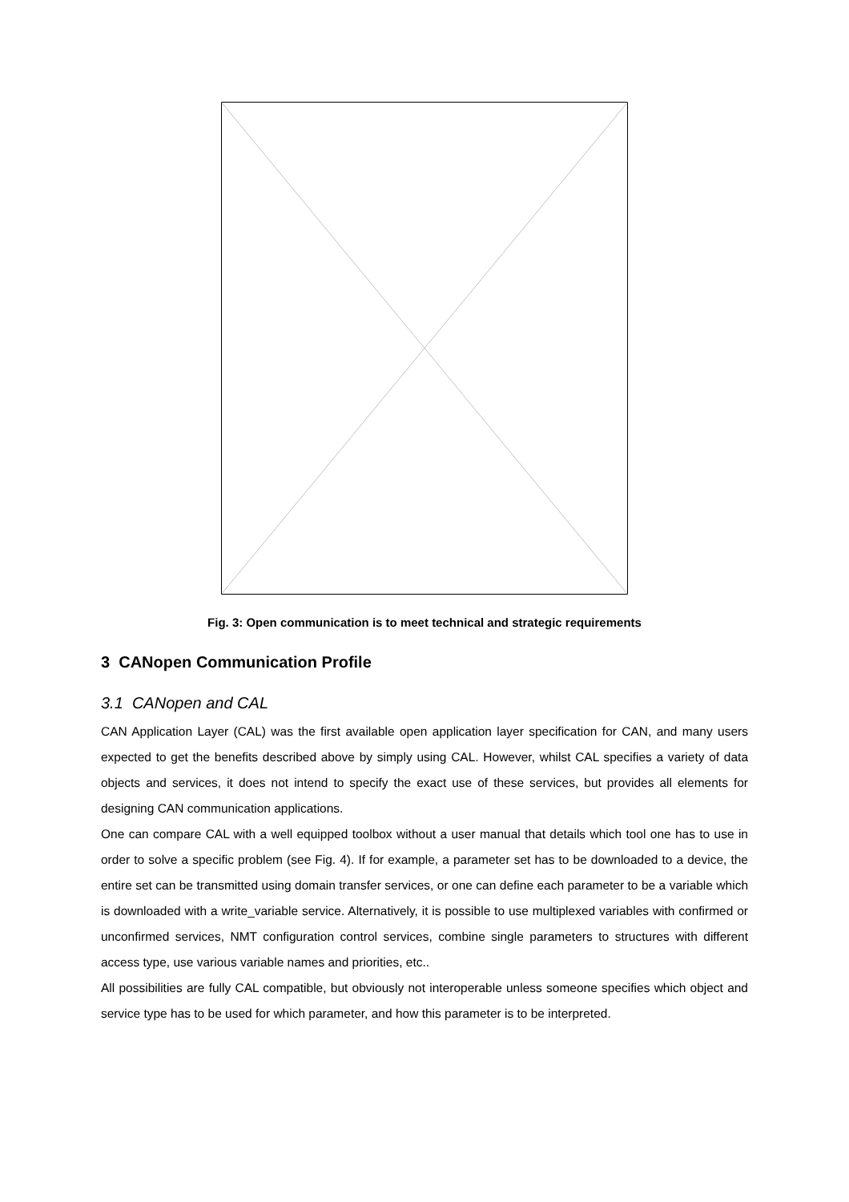Fig. 3: Open communication is to meet technical and strategic requirements
3 CANopen Communication Profile
3.1 CANopen and CAL
CAN Application Layer (CAL) was the first available open application layer specification for CAN, and many users expected to get the benefits described above by simply using CAL. However, whilst CAL specifies a variety of data objects and services, it does not intend to specify the exact use of these services, but provides all elements for designing CAN communication applications.
One can compare CAL with a well equipped toolbox without a user manual that details which tool one has to use in order to solve a specific problem (see Fig. 4). If for example, a parameter set has to be downloaded to a device, the entire set can be transmitted using domain transfer services, or one can define each parameter to be a variable which is downloaded with a write_variable service. Alternatively, it is possible to use multiplexed variables with confirmed or unconfirmed services, NMT configuration control services, combine single parameters to structures with different access type, use various variable names and priorities, etc..
All possibilities are fully CAL compatible, but obviously not interoperable unless someone specifies which object and service type has to be used for which parameter, and how this parameter is to be interpreted.